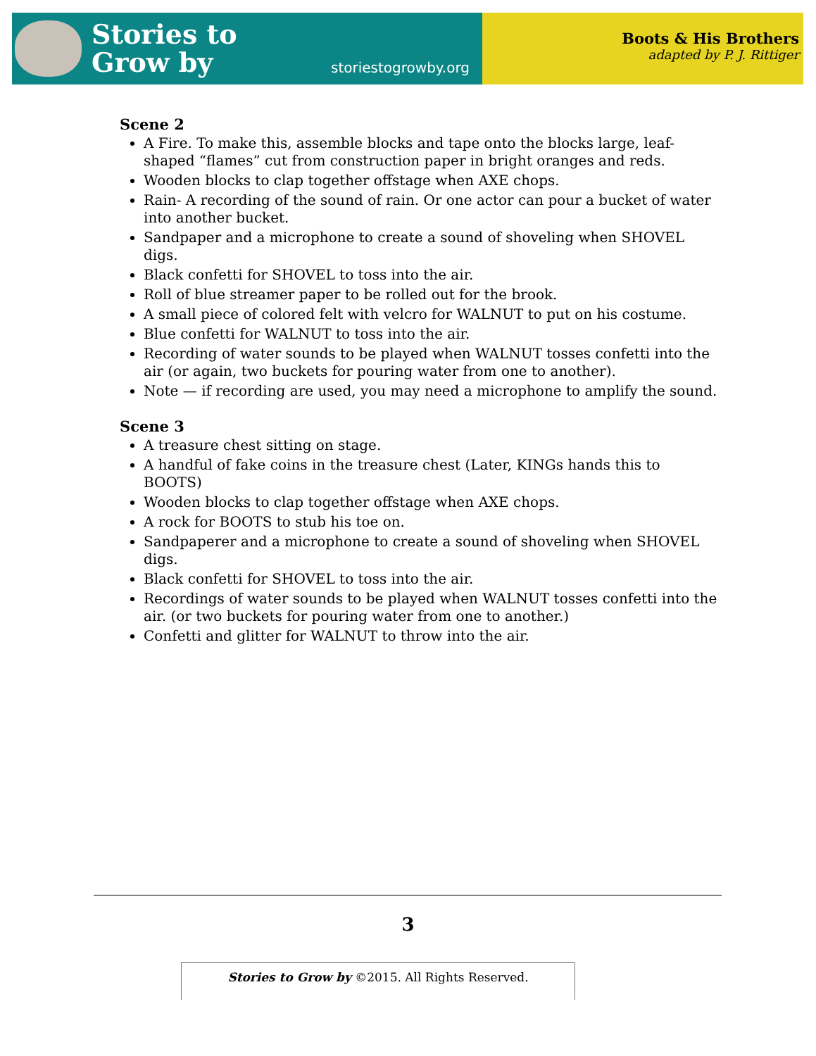Stories to
Grow by
storiestogrowby.org
Boots & His Brothers
adapted by P. J. Rittiger
Scene 2
A Fire. To make this, assemble blocks and tape onto the blocks large, leaf-shaped “flames” cut from construction paper in bright oranges and reds.
Wooden blocks to clap together offstage when AXE chops.
Rain- A recording of the sound of rain. Or one actor can pour a bucket of water into another bucket.
Sandpaper and a microphone to create a sound of shoveling when SHOVEL digs.
Black confetti for SHOVEL to toss into the air.
Roll of blue streamer paper to be rolled out for the brook.
A small piece of colored felt with velcro for WALNUT to put on his costume.
Blue confetti for WALNUT to toss into the air.
Recording of water sounds to be played when WALNUT tosses confetti into the air (or again, two buckets for pouring water from one to another).
Note — if recording are used, you may need a microphone to amplify the sound.
Scene 3
A treasure chest sitting on stage.
A handful of fake coins in the treasure chest (Later, KINGs hands this to BOOTS)
Wooden blocks to clap together offstage when AXE chops.
A rock for BOOTS to stub his toe on.
Sandpaperer and a microphone to create a sound of shoveling when SHOVEL digs.
Black confetti for SHOVEL to toss into the air.
Recordings of water sounds to be played when WALNUT tosses confetti into the air. (or two buckets for pouring water from one to another.)
Confetti and glitter for WALNUT to throw into the air.
3
Stories to Grow by ©2015. All Rights Reserved.